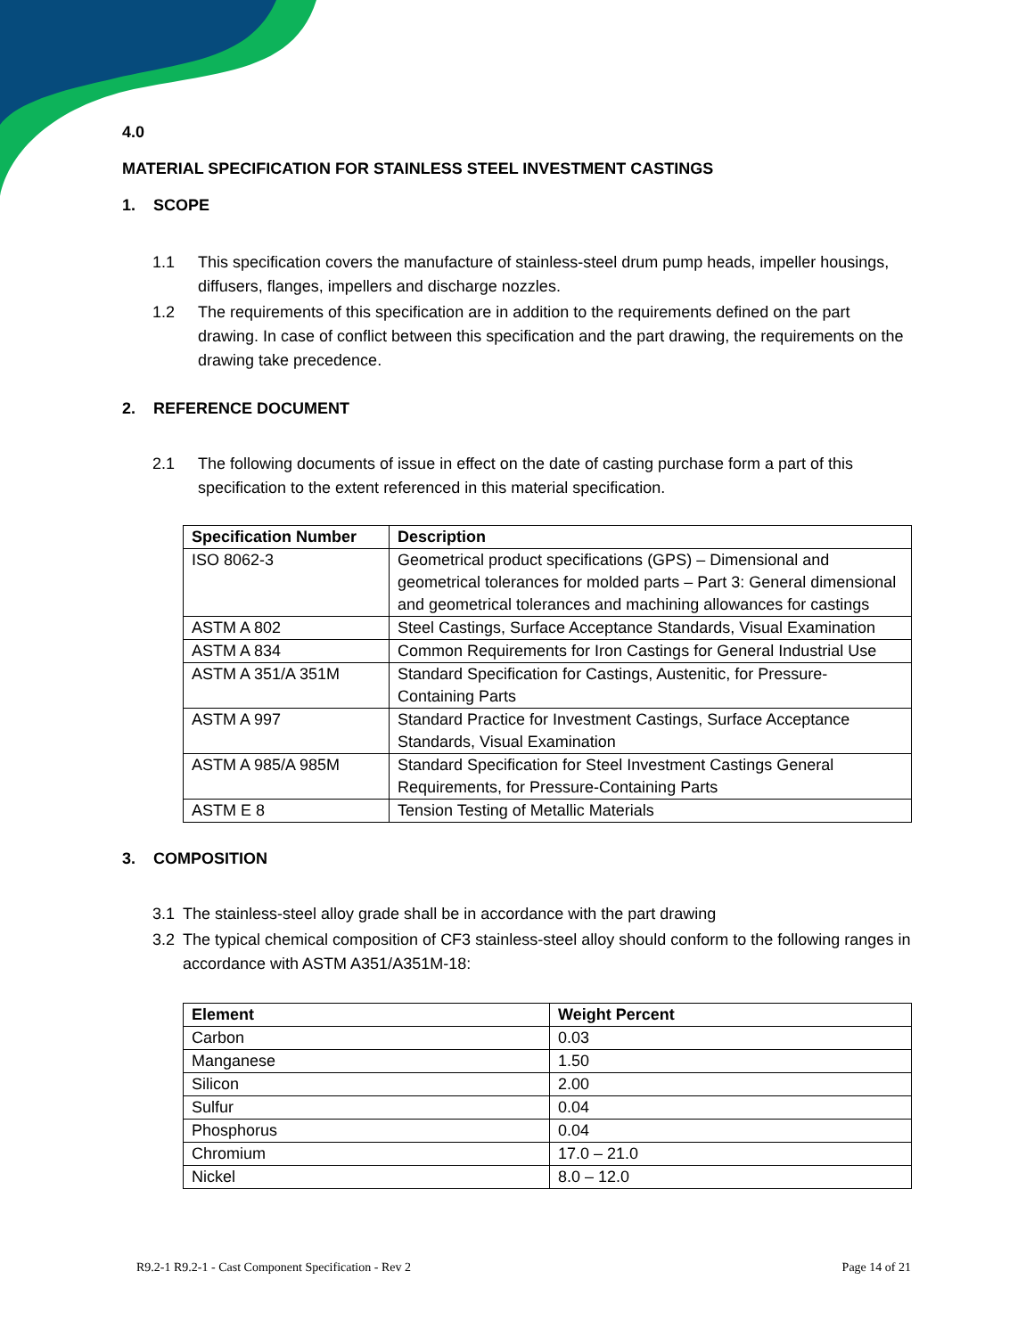4.0
MATERIAL SPECIFICATION FOR STAINLESS STEEL INVESTMENT CASTINGS
1. SCOPE
1.1 This specification covers the manufacture of stainless-steel drum pump heads, impeller housings, diffusers, flanges, impellers and discharge nozzles.
1.2 The requirements of this specification are in addition to the requirements defined on the part drawing. In case of conflict between this specification and the part drawing, the requirements on the drawing take precedence.
2. REFERENCE DOCUMENT
2.1 The following documents of issue in effect on the date of casting purchase form a part of this specification to the extent referenced in this material specification.
| Specification Number | Description |
| --- | --- |
| ISO 8062-3 | Geometrical product specifications (GPS) – Dimensional and geometrical tolerances for molded parts – Part 3: General dimensional and geometrical tolerances and machining allowances for castings |
| ASTM A 802 | Steel Castings, Surface Acceptance Standards, Visual Examination |
| ASTM A 834 | Common Requirements for Iron Castings for General Industrial Use |
| ASTM A 351/A 351M | Standard Specification for Castings, Austenitic, for Pressure-Containing Parts |
| ASTM A 997 | Standard Practice for Investment Castings, Surface Acceptance Standards, Visual Examination |
| ASTM A 985/A 985M | Standard Specification for Steel Investment Castings General Requirements, for Pressure-Containing Parts |
| ASTM E 8 | Tension Testing of Metallic Materials |
3. COMPOSITION
3.1 The stainless-steel alloy grade shall be in accordance with the part drawing
3.2 The typical chemical composition of CF3 stainless-steel alloy should conform to the following ranges in accordance with ASTM A351/A351M-18:
| Element | Weight Percent |
| --- | --- |
| Carbon | 0.03 |
| Manganese | 1.50 |
| Silicon | 2.00 |
| Sulfur | 0.04 |
| Phosphorus | 0.04 |
| Chromium | 17.0 – 21.0 |
| Nickel | 8.0 – 12.0 |
R9.2-1 R9.2-1 - Cast Component Specification - Rev 2 Page 14 of 21